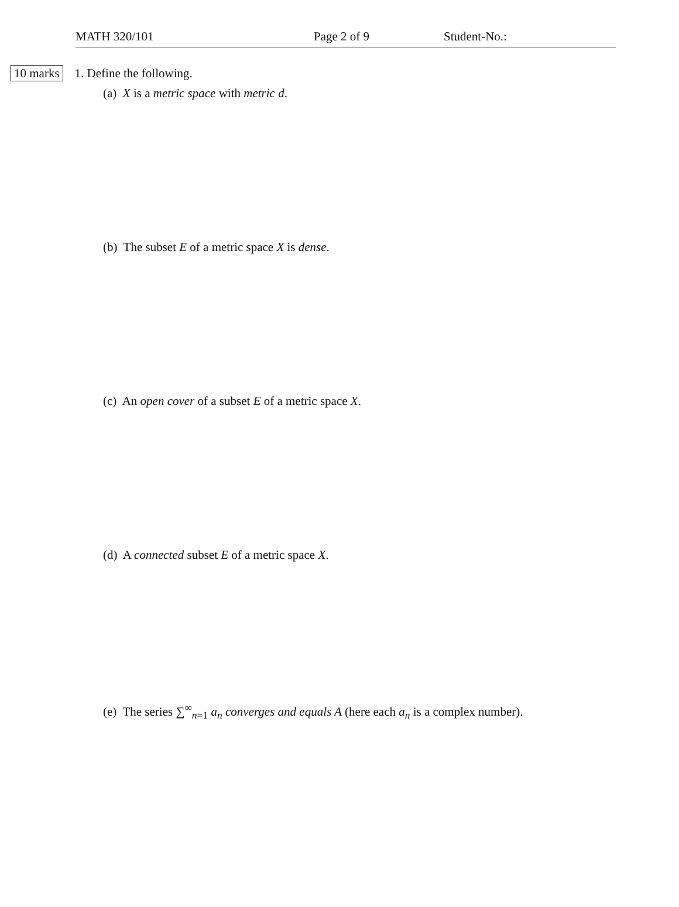MATH 320/101 Page 2 of 9 Student-No.:
10 marks 1. Define the following.
(a) X is a metric space with metric d.
(b) The subset E of a metric space X is dense.
(c) An open cover of a subset E of a metric space X.
(d) A connected subset E of a metric space X.
(e) The series ∑<sup>∞</sup><sub>n=1</sub> a<sub>n</sub> converges and equals A (here each a<sub>n</sub> is a complex number).